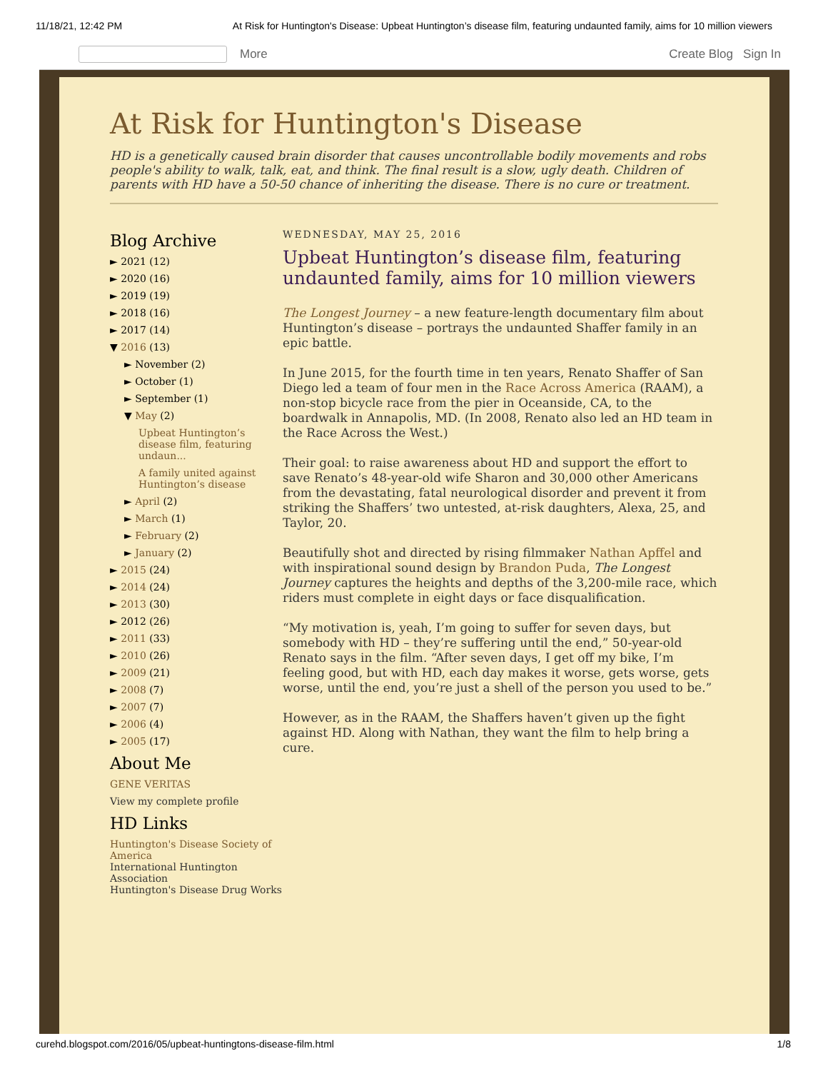11/18/21, 12:42 PM At Risk for Huntington's Disease: Upbeat Huntington’s disease film, featuring undaunted family, aims for 10 million viewers
More Create Blog Sign In
At Risk for Huntington's Disease
HD is a genetically caused brain disorder that causes uncontrollable bodily movements and robs people's ability to walk, talk, eat, and think. The final result is a slow, ugly death. Children of parents with HD have a 50-50 chance of inheriting the disease. There is no cure or treatment.
Blog Archive
► 2021 (12)
► 2020 (16)
► 2019 (19)
► 2018 (16)
► 2017 (14)
▼ 2016 (13)
► November (2)
► October (1)
► September (1)
▼ May (2)
Upbeat Huntington’s disease film, featuring undaun...
A family united against Huntington’s disease
► April (2)
► March (1)
► February (2)
► January (2)
► 2015 (24)
► 2014 (24)
► 2013 (30)
► 2012 (26)
► 2011 (33)
► 2010 (26)
► 2009 (21)
► 2008 (7)
► 2007 (7)
► 2006 (4)
► 2005 (17)
About Me
GENE VERITAS
View my complete profile
HD Links
Huntington's Disease Society of America
International Huntington Association
Huntington's Disease Drug Works
WEDNESDAY, MAY 25, 2016
Upbeat Huntington’s disease film, featuring undaunted family, aims for 10 million viewers
The Longest Journey – a new feature-length documentary film about Huntington’s disease – portrays the undaunted Shaffer family in an epic battle.
In June 2015, for the fourth time in ten years, Renato Shaffer of San Diego led a team of four men in the Race Across America (RAAM), a non-stop bicycle race from the pier in Oceanside, CA, to the boardwalk in Annapolis, MD. (In 2008, Renato also led an HD team in the Race Across the West.)
Their goal: to raise awareness about HD and support the effort to save Renato’s 48-year-old wife Sharon and 30,000 other Americans from the devastating, fatal neurological disorder and prevent it from striking the Shaffers’ two untested, at-risk daughters, Alexa, 25, and Taylor, 20.
Beautifully shot and directed by rising filmmaker Nathan Apffel and with inspirational sound design by Brandon Puda, The Longest Journey captures the heights and depths of the 3,200-mile race, which riders must complete in eight days or face disqualification.
“My motivation is, yeah, I’m going to suffer for seven days, but somebody with HD – they’re suffering until the end,” 50-year-old Renato says in the film. “After seven days, I get off my bike, I’m feeling good, but with HD, each day makes it worse, gets worse, gets worse, until the end, you’re just a shell of the person you used to be.”
However, as in the RAAM, the Shaffers haven’t given up the fight against HD. Along with Nathan, they want the film to help bring a cure.
curehd.blogspot.com/2016/05/upbeat-huntingtons-disease-film.html 1/8